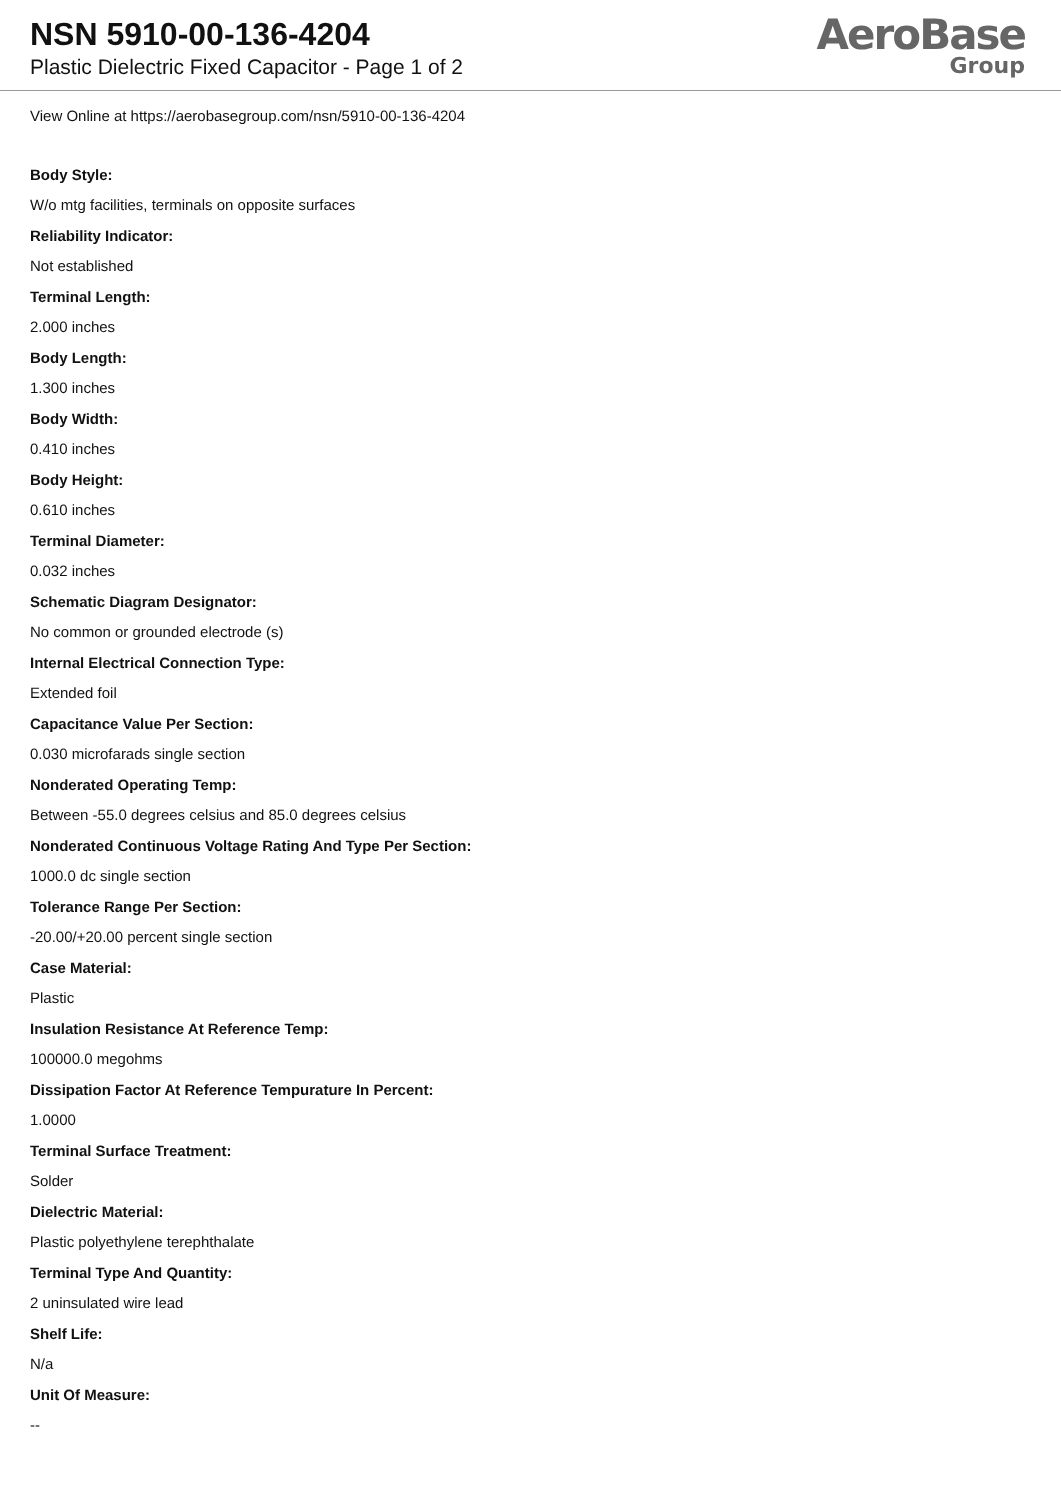NSN 5910-00-136-4204
Plastic Dielectric Fixed Capacitor - Page 1 of 2
AeroBase
Group
View Online at https://aerobasegroup.com/nsn/5910-00-136-4204
Body Style:
W/o mtg facilities, terminals on opposite surfaces
Reliability Indicator:
Not established
Terminal Length:
2.000 inches
Body Length:
1.300 inches
Body Width:
0.410 inches
Body Height:
0.610 inches
Terminal Diameter:
0.032 inches
Schematic Diagram Designator:
No common or grounded electrode (s)
Internal Electrical Connection Type:
Extended foil
Capacitance Value Per Section:
0.030 microfarads single section
Nonderated Operating Temp:
Between -55.0 degrees celsius and 85.0 degrees celsius
Nonderated Continuous Voltage Rating And Type Per Section:
1000.0 dc single section
Tolerance Range Per Section:
-20.00/+20.00 percent single section
Case Material:
Plastic
Insulation Resistance At Reference Temp:
100000.0 megohms
Dissipation Factor At Reference Tempurature In Percent:
1.0000
Terminal Surface Treatment:
Solder
Dielectric Material:
Plastic polyethylene terephthalate
Terminal Type And Quantity:
2 uninsulated wire lead
Shelf Life:
N/a
Unit Of Measure:
--